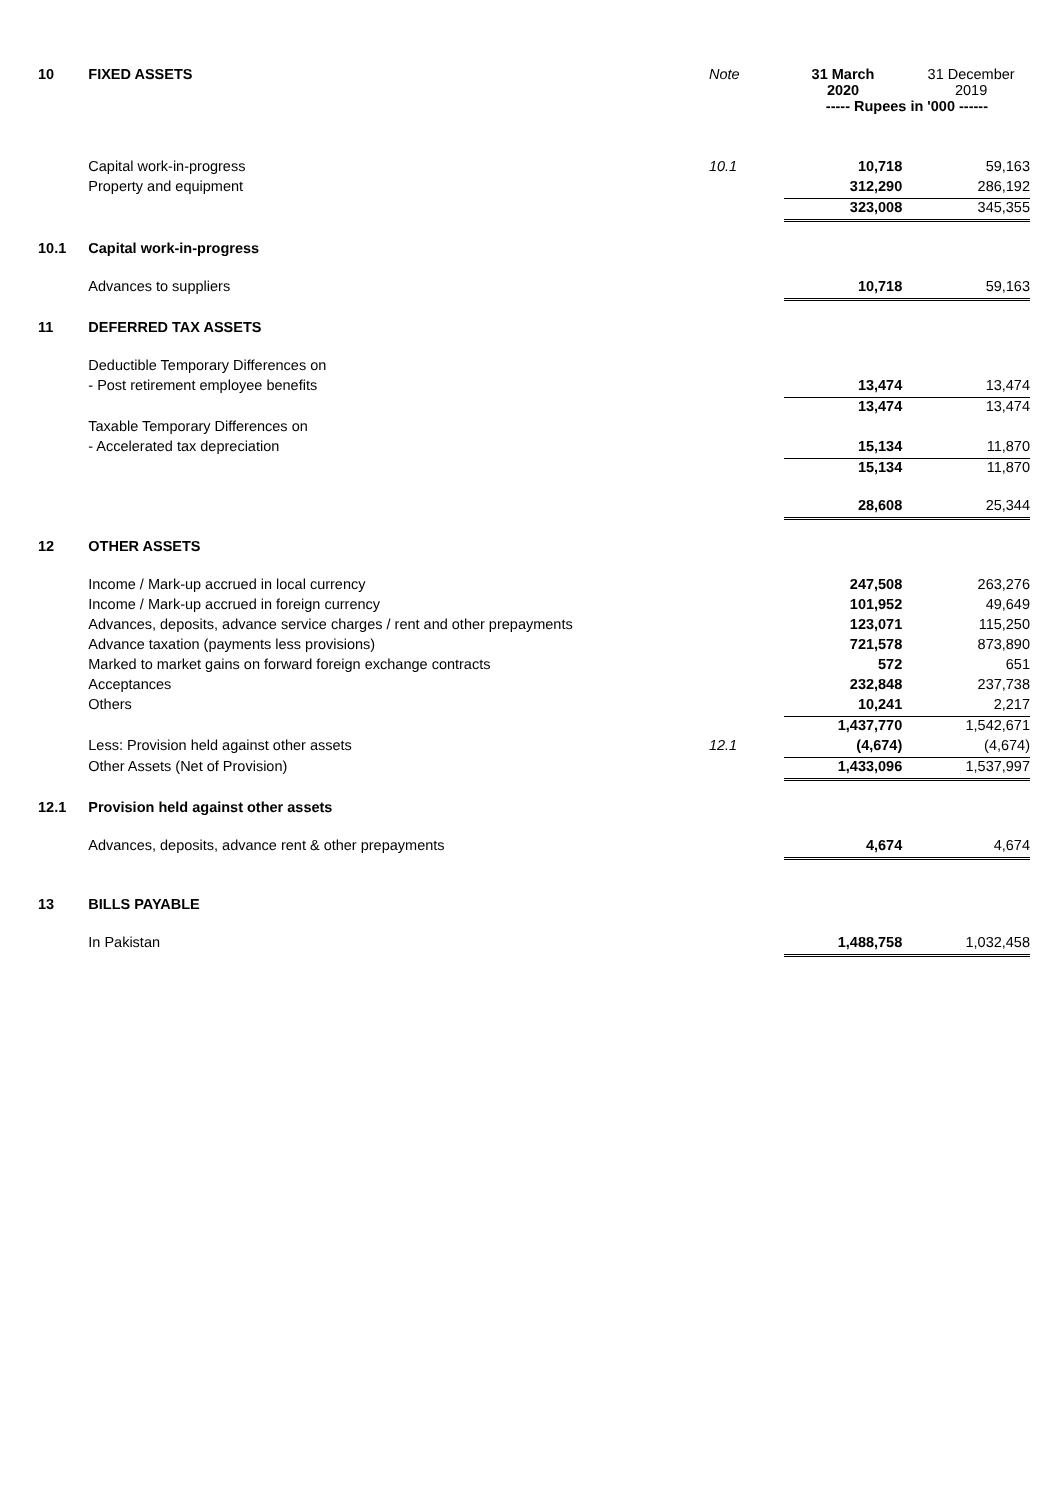| 10 | FIXED ASSETS | Note | 31 March 2020 | 31 December 2019 |
| | | | ----- Rupees in '000 ------ | |
| | Capital work-in-progress | 10.1 | 10,718 | 59,163 |
| | Property and equipment | | 312,290 | 286,192 |
| | | | 323,008 | 345,355 |
| 10.1 | Capital work-in-progress | | | |
| | Advances to suppliers | | 10,718 | 59,163 |
| 11 | DEFERRED TAX ASSETS | | | |
| | Deductible Temporary Differences on | | | |
| | - Post retirement employee benefits | | 13,474 | 13,474 |
| | | | 13,474 | 13,474 |
| | Taxable Temporary Differences on | | | |
| | - Accelerated tax depreciation | | 15,134 | 11,870 |
| | | | 15,134 | 11,870 |
| | | | 28,608 | 25,344 |
| 12 | OTHER ASSETS | | | |
| | Income / Mark-up accrued in local currency | | 247,508 | 263,276 |
| | Income / Mark-up accrued in foreign currency | | 101,952 | 49,649 |
| | Advances, deposits, advance service charges / rent and other prepayments | | 123,071 | 115,250 |
| | Advance taxation (payments less provisions) | | 721,578 | 873,890 |
| | Marked to market gains on forward foreign exchange contracts | | 572 | 651 |
| | Acceptances | | 232,848 | 237,738 |
| | Others | | 10,241 | 2,217 |
| | | | 1,437,770 | 1,542,671 |
| | Less: Provision held against other assets | 12.1 | (4,674) | (4,674) |
| | Other Assets (Net of Provision) | | 1,433,096 | 1,537,997 |
| 12.1 | Provision held against other assets | | | |
| | Advances, deposits, advance rent & other prepayments | | 4,674 | 4,674 |
| 13 | BILLS PAYABLE | | | |
| | In Pakistan | | 1,488,758 | 1,032,458 |